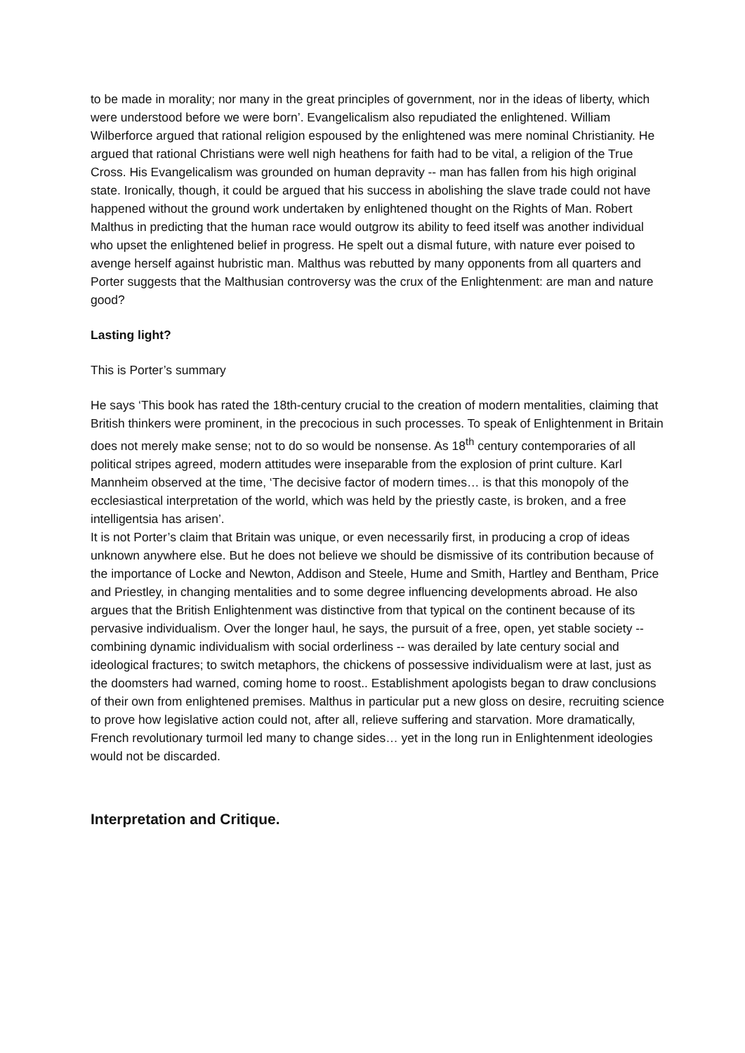to be made in morality; nor many in the great principles of government, nor in the ideas of liberty, which were understood before we were born’. Evangelicalism also repudiated the enlightened. William Wilberforce argued that rational religion espoused by the enlightened was mere nominal Christianity. He argued that rational Christians were well nigh heathens for faith had to be vital, a religion of the True Cross. His Evangelicalism was grounded on human depravity -- man has fallen from his high original state. Ironically, though, it could be argued that his success in abolishing the slave trade could not have happened without the ground work undertaken by enlightened thought on the Rights of Man. Robert Malthus in predicting that the human race would outgrow its ability to feed itself was another individual who upset the enlightened belief in progress. He spelt out a dismal future, with nature ever poised to avenge herself against hubristic man. Malthus was rebutted by many opponents from all quarters and Porter suggests that the Malthusian controversy was the crux of the Enlightenment: are man and nature good?
Lasting light?
This is Porter’s summary
He says ‘This book has rated the 18th-century crucial to the creation of modern mentalities, claiming that British thinkers were prominent, in the precocious in such processes. To speak of Enlightenment in Britain does not merely make sense; not to do so would be nonsense. As 18<sup>th</sup> century contemporaries of all political stripes agreed, modern attitudes were inseparable from the explosion of print culture. Karl Mannheim observed at the time, ‘The decisive factor of modern times… is that this monopoly of the ecclesiastical interpretation of the world, which was held by the priestly caste, is broken, and a free intelligentsia has arisen’.
It is not Porter’s claim that Britain was unique, or even necessarily first, in producing a crop of ideas unknown anywhere else. But he does not believe we should be dismissive of its contribution because of the importance of Locke and Newton, Addison and Steele, Hume and Smith, Hartley and Bentham, Price and Priestley, in changing mentalities and to some degree influencing developments abroad. He also argues that the British Enlightenment was distinctive from that typical on the continent because of its pervasive individualism. Over the longer haul, he says, the pursuit of a free, open, yet stable society -- combining dynamic individualism with social orderliness -- was derailed by late century social and ideological fractures; to switch metaphors, the chickens of possessive individualism were at last, just as the doomsters had warned, coming home to roost.. Establishment apologists began to draw conclusions of their own from enlightened premises. Malthus in particular put a new gloss on desire, recruiting science to prove how legislative action could not, after all, relieve suffering and starvation. More dramatically, French revolutionary turmoil led many to change sides… yet in the long run in Enlightenment ideologies would not be discarded.
Interpretation and Critique.